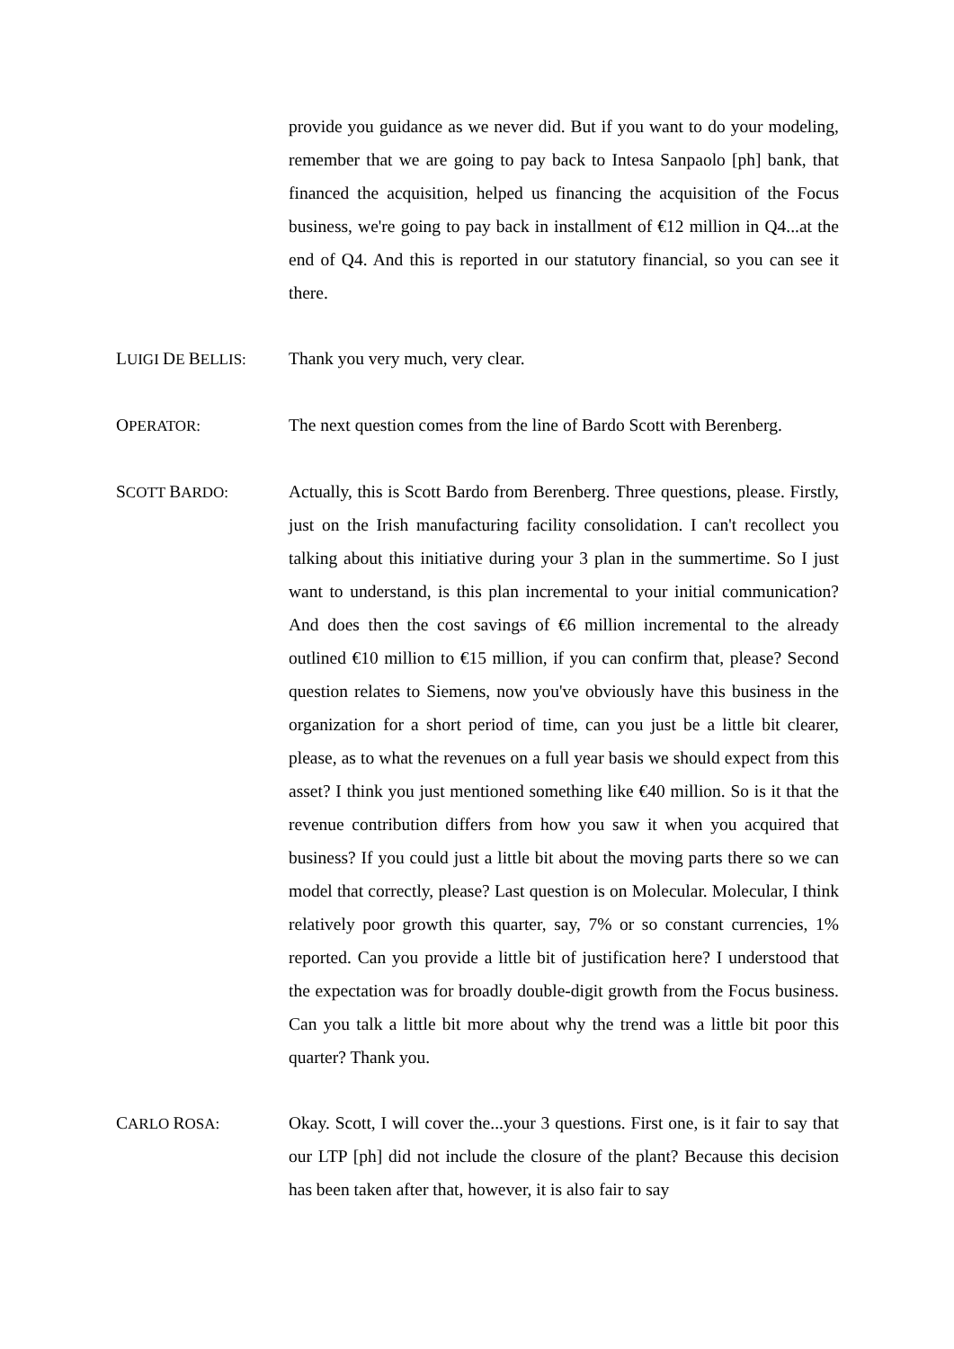provide you guidance as we never did. But if you want to do your modeling, remember that we are going to pay back to Intesa Sanpaolo [ph] bank, that financed the acquisition, helped us financing the acquisition of the Focus business, we're going to pay back in installment of €12 million in Q4...at the end of Q4. And this is reported in our statutory financial, so you can see it there.
LUIGI DE BELLIS: Thank you very much, very clear.
OPERATOR: The next question comes from the line of Bardo Scott with Berenberg.
SCOTT BARDO: Actually, this is Scott Bardo from Berenberg. Three questions, please. Firstly, just on the Irish manufacturing facility consolidation. I can't recollect you talking about this initiative during your 3 plan in the summertime. So I just want to understand, is this plan incremental to your initial communication? And does then the cost savings of €6 million incremental to the already outlined €10 million to €15 million, if you can confirm that, please? Second question relates to Siemens, now you've obviously have this business in the organization for a short period of time, can you just be a little bit clearer, please, as to what the revenues on a full year basis we should expect from this asset? I think you just mentioned something like €40 million. So is it that the revenue contribution differs from how you saw it when you acquired that business? If you could just a little bit about the moving parts there so we can model that correctly, please? Last question is on Molecular. Molecular, I think relatively poor growth this quarter, say, 7% or so constant currencies, 1% reported. Can you provide a little bit of justification here? I understood that the expectation was for broadly double-digit growth from the Focus business. Can you talk a little bit more about why the trend was a little bit poor this quarter? Thank you.
CARLO ROSA: Okay. Scott, I will cover the...your 3 questions. First one, is it fair to say that our LTP [ph] did not include the closure of the plant? Because this decision has been taken after that, however, it is also fair to say